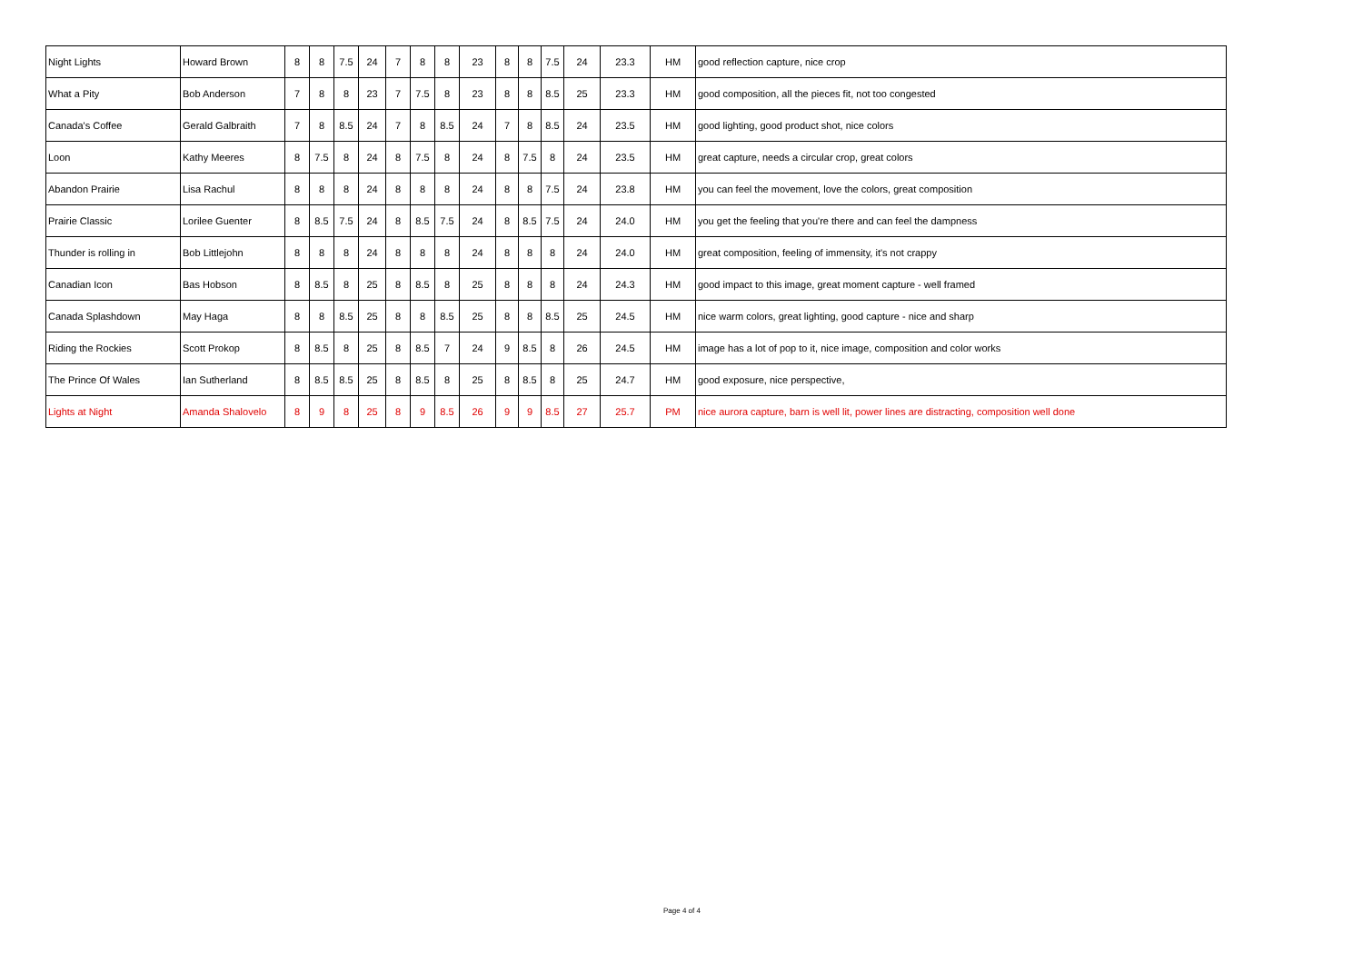| Night Lights | Howard Brown | 8 | 8 | 7.5 | 24 | 7 | 8 | 8 | 23 | 8 | 8 | 7.5 | 24 | 23.3 | HM | good reflection capture, nice crop |
| What a Pity | Bob Anderson | 7 | 8 | 8 | 23 | 7 | 7.5 | 8 | 23 | 8 | 8 | 8.5 | 25 | 23.3 | HM | good composition, all the pieces fit, not too congested |
| Canada's Coffee | Gerald Galbraith | 7 | 8 | 8.5 | 24 | 7 | 8 | 8.5 | 24 | 7 | 8 | 8.5 | 24 | 23.5 | HM | good lighting, good product shot, nice colors |
| Loon | Kathy Meeres | 8 | 7.5 | 8 | 24 | 8 | 7.5 | 8 | 24 | 8 | 7.5 | 8 | 24 | 23.5 | HM | great capture, needs a circular crop, great colors |
| Abandon Prairie | Lisa Rachul | 8 | 8 | 8 | 24 | 8 | 8 | 8 | 24 | 8 | 8 | 7.5 | 24 | 23.8 | HM | you can feel the movement, love the colors, great composition |
| Prairie Classic | Lorilee Guenter | 8 | 8.5 | 7.5 | 24 | 8 | 8.5 | 7.5 | 24 | 8 | 8.5 | 7.5 | 24 | 24.0 | HM | you get the feeling that you're there and can feel the dampness |
| Thunder is rolling in | Bob Littlejohn | 8 | 8 | 8 | 24 | 8 | 8 | 8 | 24 | 8 | 8 | 8 | 24 | 24.0 | HM | great composition, feeling of immensity, it's not crappy |
| Canadian Icon | Bas Hobson | 8 | 8.5 | 8 | 25 | 8 | 8.5 | 8 | 25 | 8 | 8 | 8 | 24 | 24.3 | HM | good impact to this image, great moment capture - well framed |
| Canada Splashdown | May Haga | 8 | 8 | 8.5 | 25 | 8 | 8 | 8.5 | 25 | 8 | 8 | 8.5 | 25 | 24.5 | HM | nice warm colors, great lighting, good capture - nice and sharp |
| Riding the Rockies | Scott Prokop | 8 | 8.5 | 8 | 25 | 8 | 8.5 | 7 | 24 | 9 | 8.5 | 8 | 26 | 24.5 | HM | image has a lot of pop to it, nice image, composition and color works |
| The Prince Of Wales | Ian Sutherland | 8 | 8.5 | 8.5 | 25 | 8 | 8.5 | 8 | 25 | 8 | 8.5 | 8 | 25 | 24.7 | HM | good exposure, nice perspective, |
| Lights at Night | Amanda Shalovelo | 8 | 9 | 8 | 25 | 8 | 9 | 8.5 | 26 | 9 | 9 | 8.5 | 27 | 25.7 | PM | nice aurora capture, barn is well lit, power lines are distracting, composition well done |
Page 4 of 4